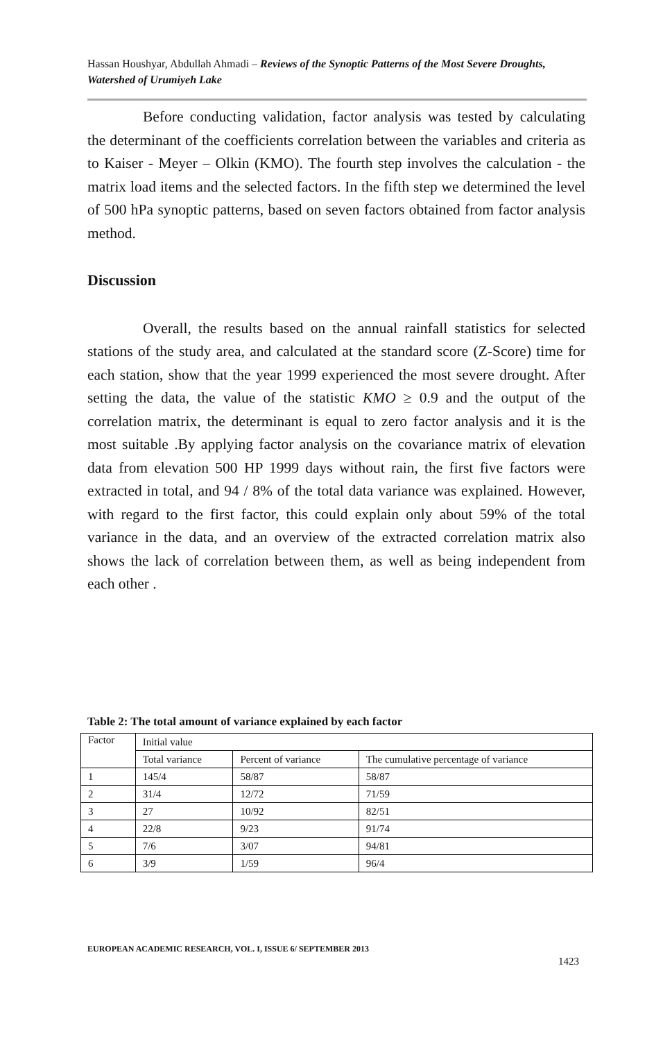Hassan Houshyar, Abdullah Ahmadi – Reviews of the Synoptic Patterns of the Most Severe Droughts, Watershed of Urumiyeh Lake
Before conducting validation, factor analysis was tested by calculating the determinant of the coefficients correlation between the variables and criteria as to Kaiser - Meyer – Olkin (KMO). The fourth step involves the calculation - the matrix load items and the selected factors. In the fifth step we determined the level of 500 hPa synoptic patterns, based on seven factors obtained from factor analysis method.
Discussion
Overall, the results based on the annual rainfall statistics for selected stations of the study area, and calculated at the standard score (Z-Score) time for each station, show that the year 1999 experienced the most severe drought. After setting the data, the value of the statistic KMO ≥ 0.9 and the output of the correlation matrix, the determinant is equal to zero factor analysis and it is the most suitable .By applying factor analysis on the covariance matrix of elevation data from elevation 500 HP 1999 days without rain, the first five factors were extracted in total, and 94 / 8% of the total data variance was explained. However, with regard to the first factor, this could explain only about 59% of the total variance in the data, and an overview of the extracted correlation matrix also shows the lack of correlation between them, as well as being independent from each other .
Table 2: The total amount of variance explained by each factor
| Factor | Initial value | | |
| --- | --- | --- | --- |
| | Total variance | Percent of variance | The cumulative percentage of variance |
| 1 | 145/4 | 58/87 | 58/87 |
| 2 | 31/4 | 12/72 | 71/59 |
| 3 | 27 | 10/92 | 82/51 |
| 4 | 22/8 | 9/23 | 91/74 |
| 5 | 7/6 | 3/07 | 94/81 |
| 6 | 3/9 | 1/59 | 96/4 |
EUROPEAN ACADEMIC RESEARCH, VOL. I, ISSUE 6/ SEPTEMBER 2013
1423